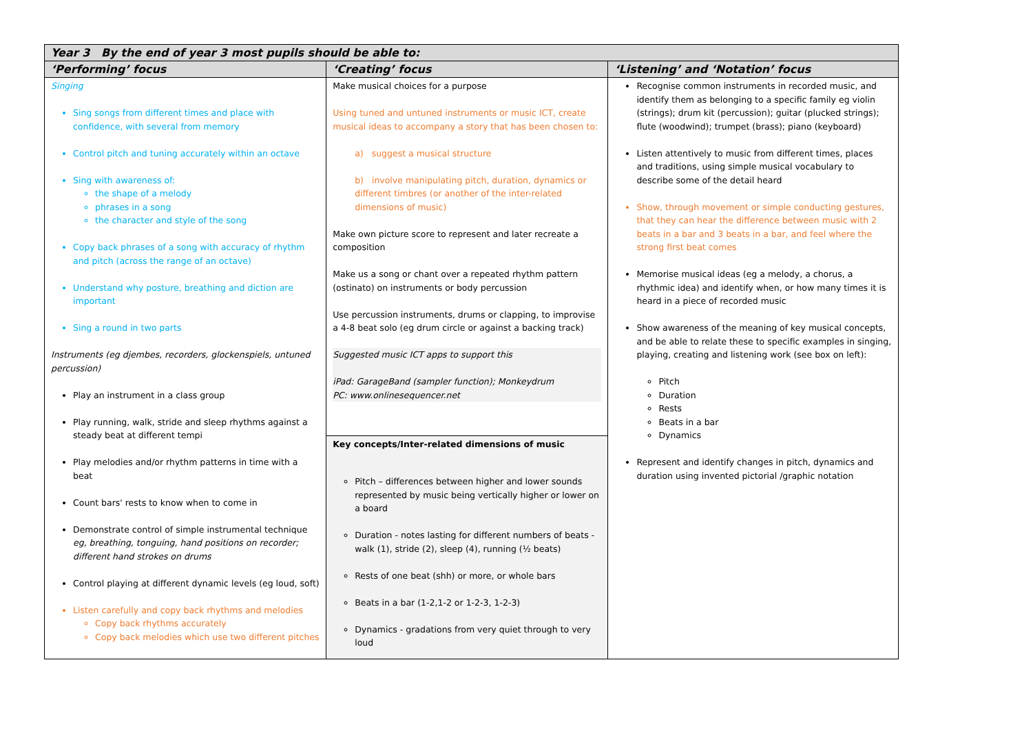| Year 3 By the end of year 3 most pupils should be able to: | | |
| --- | --- | --- |
| ‘Performing’ focus | ‘Creating’ focus | ‘Listening’ and ‘Notation’ focus |
| Singing Sing songs from different times and place with confidence, with several from memory Control pitch and tuning accurately within an octave Sing with awareness of: the shape of a melody phrases in a song the character and style of the song Copy back phrases of a song with accuracy of rhythm and pitch (across the range of an octave) Understand why posture, breathing and diction are important Sing a round in two parts Instruments (eg djembes, recorders, glockenspiels, untuned percussion) Play an instrument in a class group Play running, walk, stride and sleep rhythms against a steady beat at different tempi Play melodies and/or rhythm patterns in time with a beat Count bars' rests to know when to come in Demonstrate control of simple instrumental technique eg, breathing, tonguing, hand positions on recorder; different hand strokes on drums Control playing at different dynamic levels (eg loud, soft) Listen carefully and copy back rhythms and melodies Copy back rhythms accurately Copy back melodies which use two different pitches | Make musical choices for a purpose Using tuned and untuned instruments or music ICT, create musical ideas to accompany a story that has been chosen to: a) suggest a musical structure b) involve manipulating pitch, duration, dynamics or different timbres (or another of the inter-related dimensions of music) Make own picture score to represent and later recreate a composition Make us a song or chant over a repeated rhythm pattern (ostinato) on instruments or body percussion Use percussion instruments, drums or clapping, to improvise a 4-8 beat solo (eg drum circle or against a backing track) Suggested music ICT apps to support this iPad: GarageBand (sampler function); Monkeydrum PC: www.onlinesequencer.net | Recognise common instruments in recorded music, and identify them as belonging to a specific family eg violin (strings); drum kit (percussion); guitar (plucked strings); flute (woodwind); trumpet (brass); piano (keyboard) Listen attentively to music from different times, places and traditions, using simple musical vocabulary to describe some of the detail heard Show, through movement or simple conducting gestures, that they can hear the difference between music with 2 beats in a bar and 3 beats in a bar, and feel where the strong first beat comes Memorise musical ideas (eg a melody, a chorus, a rhythmic idea) and identify when, or how many times it is heard in a piece of recorded music Show awareness of the meaning of key musical concepts, and be able to relate these to specific examples in singing, playing, creating and listening work (see box on left): Pitch Duration Rests Beats in a bar Dynamics Represent and identify changes in pitch, dynamics and duration using invented pictorial /graphic notation |
| | Key concepts/Inter-related dimensions of music Pitch – differences between higher and lower sounds represented by music being vertically higher or lower on a board Duration - notes lasting for different numbers of beats - walk (1), stride (2), sleep (4), running (½ beats) Rests of one beat (shh) or more, or whole bars Beats in a bar (1-2,1-2 or 1-2-3, 1-2-3) Dynamics - gradations from very quiet through to very loud | |